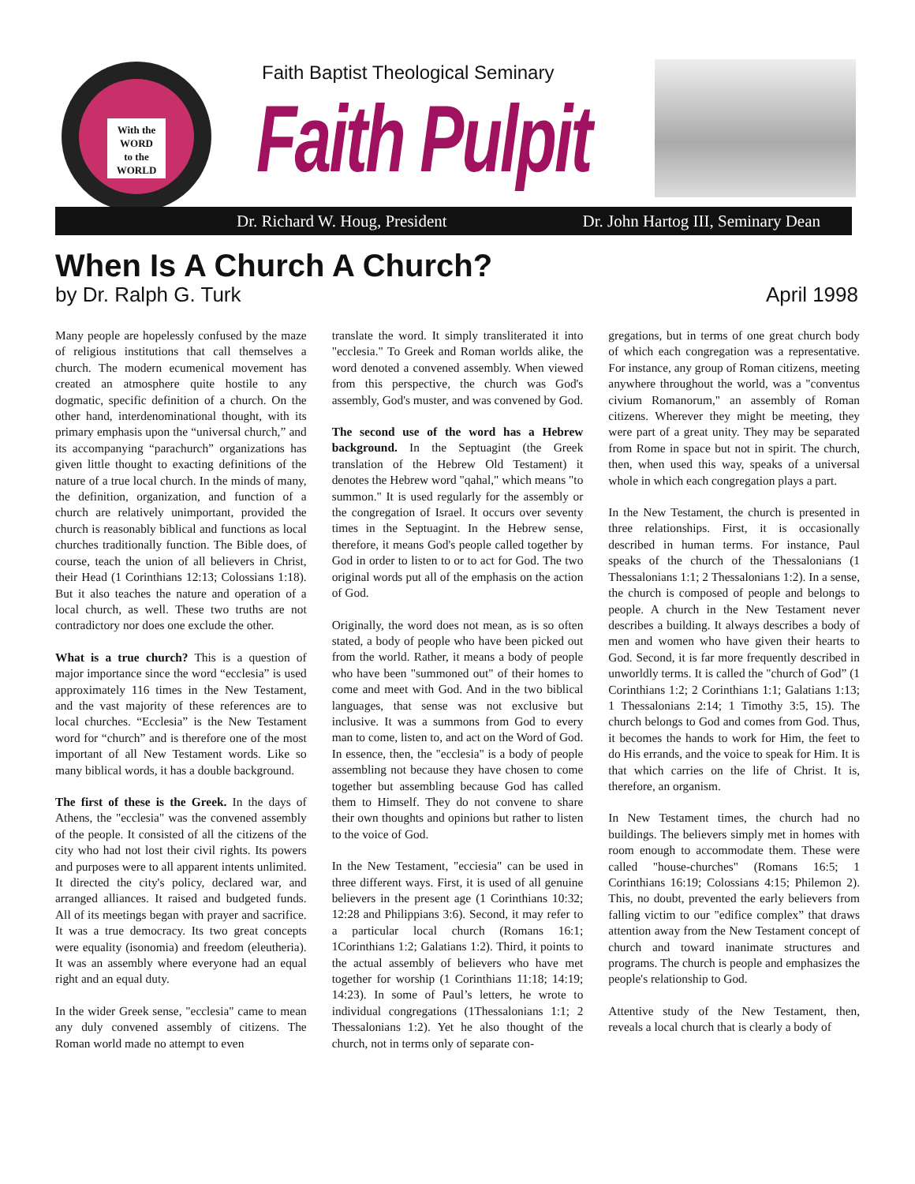With the
WORD
to the
WORLD
Faith Baptist Theological Seminary
Faith Pulpit
Dr. Richard W. Houg, President Dr. John Hartog III, Seminary Dean
When Is A Church A Church?
by Dr. Ralph G. Turk April 1998
Many people are hopelessly confused by the maze of religious institutions that call themselves a church. The modern ecumenical movement has created an atmosphere quite hostile to any dogmatic, specific definition of a church. On the other hand, interdenominational thought, with its primary emphasis upon the “universal church,” and its accompanying “parachurch” organizations has given little thought to exacting definitions of the nature of a true local church. In the minds of many, the definition, organization, and function of a church are relatively unimportant, provided the church is reasonably biblical and functions as local churches traditionally function. The Bible does, of course, teach the union of all believers in Christ, their Head (1 Corinthians 12:13; Colossians 1:18). But it also teaches the nature and operation of a local church, as well. These two truths are not contradictory nor does one exclude the other.
What is a true church? This is a question of major importance since the word “ecclesia” is used approximately 116 times in the New Testament, and the vast majority of these references are to local churches. “Ecclesia” is the New Testament word for “church” and is therefore one of the most important of all New Testament words. Like so many biblical words, it has a double background.
The first of these is the Greek. In the days of Athens, the "ecclesia" was the convened assembly of the people. It consisted of all the citizens of the city who had not lost their civil rights. Its powers and purposes were to all apparent intents unlimited. It directed the city's policy, declared war, and arranged alliances. It raised and budgeted funds. All of its meetings began with prayer and sacrifice. It was a true democracy. Its two great concepts were equality (isonomia) and freedom (eleutheria). It was an assembly where everyone had an equal right and an equal duty.
In the wider Greek sense, "ecclesia" came to mean any duly convened assembly of citizens. The Roman world made no attempt to even
translate the word. It simply transliterated it into "ecclesia." To Greek and Roman worlds alike, the word denoted a convened assembly. When viewed from this perspective, the church was God's assembly, God's muster, and was convened by God.
The second use of the word has a Hebrew background. In the Septuagint (the Greek translation of the Hebrew Old Testament) it denotes the Hebrew word "qahal," which means "to summon." It is used regularly for the assembly or the congregation of Israel. It occurs over seventy times in the Septuagint. In the Hebrew sense, therefore, it means God's people called together by God in order to listen to or to act for God. The two original words put all of the emphasis on the action of God.
Originally, the word does not mean, as is so often stated, a body of people who have been picked out from the world. Rather, it means a body of people who have been "summoned out" of their homes to come and meet with God. And in the two biblical languages, that sense was not exclusive but inclusive. It was a summons from God to every man to come, listen to, and act on the Word of God. In essence, then, the "ecclesia" is a body of people assembling not because they have chosen to come together but assembling because God has called them to Himself. They do not convene to share their own thoughts and opinions but rather to listen to the voice of God.
In the New Testament, "ecciesia" can be used in three different ways. First, it is used of all genuine believers in the present age (1 Corinthians 10:32; 12:28 and Philippians 3:6). Second, it may refer to a particular local church (Romans 16:1; 1Corinthians 1:2; Galatians 1:2). Third, it points to the actual assembly of believers who have met together for worship (1 Corinthians 11:18; 14:19; 14:23). In some of Paul’s letters, he wrote to individual congregations (1Thessalonians 1:1; 2 Thessalonians 1:2). Yet he also thought of the church, not in terms only of separate con-
gregations, but in terms of one great church body of which each congregation was a representative. For instance, any group of Roman citizens, meeting anywhere throughout the world, was a "conventus civium Romanorum," an assembly of Roman citizens. Wherever they might be meeting, they were part of a great unity. They may be separated from Rome in space but not in spirit. The church, then, when used this way, speaks of a universal whole in which each congregation plays a part.
In the New Testament, the church is presented in three relationships. First, it is occasionally described in human terms. For instance, Paul speaks of the church of the Thessalonians (1 Thessalonians 1:1; 2 Thessalonians 1:2). In a sense, the church is composed of people and belongs to people. A church in the New Testament never describes a building. It always describes a body of men and women who have given their hearts to God. Second, it is far more frequently described in unworldly terms. It is called the "church of God” (1 Corinthians 1:2; 2 Corinthians 1:1; Galatians 1:13; 1 Thessalonians 2:14; 1 Timothy 3:5, 15). The church belongs to God and comes from God. Thus, it becomes the hands to work for Him, the feet to do His errands, and the voice to speak for Him. It is that which carries on the life of Christ. It is, therefore, an organism.
In New Testament times, the church had no buildings. The believers simply met in homes with room enough to accommodate them. These were called "house-churches" (Romans 16:5; 1 Corinthians 16:19; Colossians 4:15; Philemon 2). This, no doubt, prevented the early believers from falling victim to our "edifice complex” that draws attention away from the New Testament concept of church and toward inanimate structures and programs. The church is people and emphasizes the people's relationship to God.
Attentive study of the New Testament, then, reveals a local church that is clearly a body of